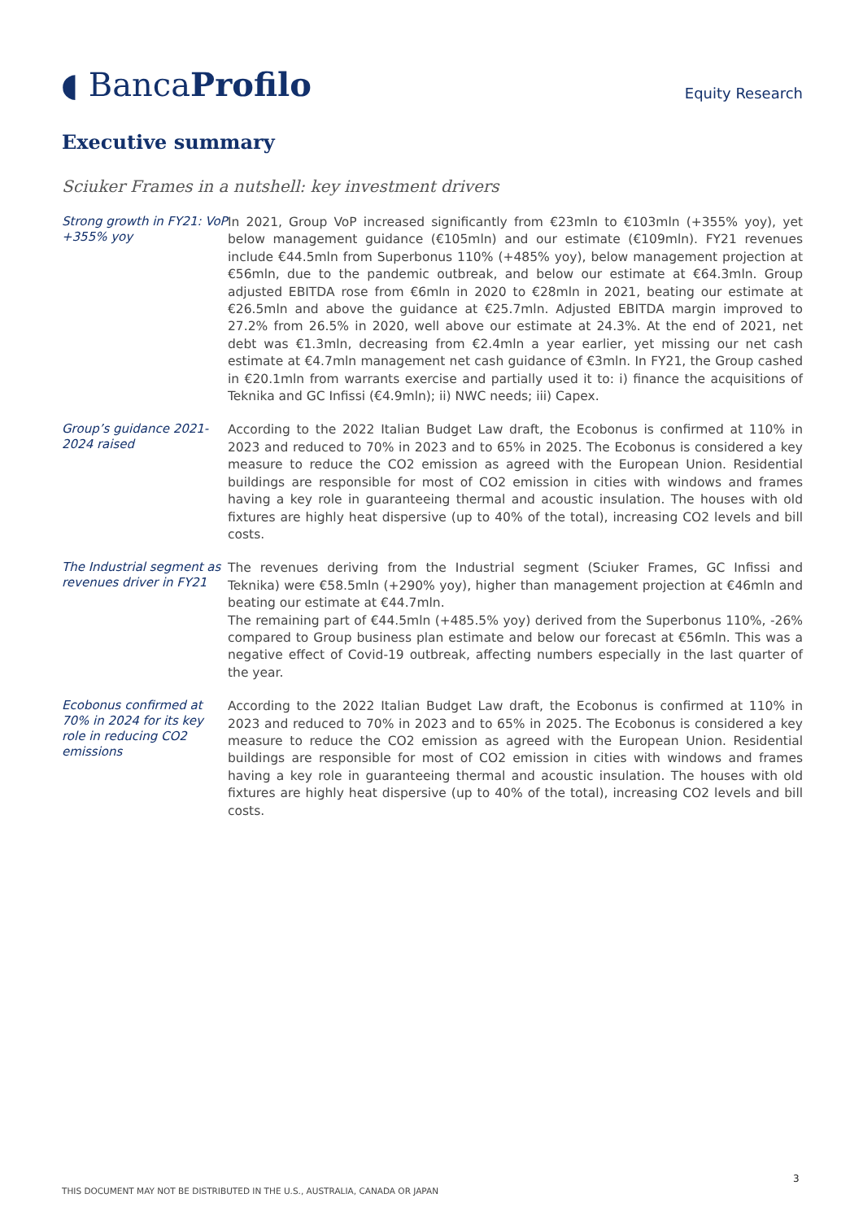◖ BancaProfilo
Equity Research
Executive summary
Sciuker Frames in a nutshell: key investment drivers
Strong growth in FY21: VoP +355% yoy
In 2021, Group VoP increased significantly from €23mln to €103mln (+355% yoy), yet below management guidance (€105mln) and our estimate (€109mln). FY21 revenues include €44.5mln from Superbonus 110% (+485% yoy), below management projection at €56mln, due to the pandemic outbreak, and below our estimate at €64.3mln. Group adjusted EBITDA rose from €6mln in 2020 to €28mln in 2021, beating our estimate at €26.5mln and above the guidance at €25.7mln. Adjusted EBITDA margin improved to 27.2% from 26.5% in 2020, well above our estimate at 24.3%. At the end of 2021, net debt was €1.3mln, decreasing from €2.4mln a year earlier, yet missing our net cash estimate at €4.7mln management net cash guidance of €3mln. In FY21, the Group cashed in €20.1mln from warrants exercise and partially used it to: i) finance the acquisitions of Teknika and GC Infissi (€4.9mln); ii) NWC needs; iii) Capex.
Group’s guidance 2021-2024 raised
According to the 2022 Italian Budget Law draft, the Ecobonus is confirmed at 110% in 2023 and reduced to 70% in 2023 and to 65% in 2025. The Ecobonus is considered a key measure to reduce the CO2 emission as agreed with the European Union. Residential buildings are responsible for most of CO2 emission in cities with windows and frames having a key role in guaranteeing thermal and acoustic insulation. The houses with old fixtures are highly heat dispersive (up to 40% of the total), increasing CO2 levels and bill costs.
The Industrial segment as revenues driver in FY21
The revenues deriving from the Industrial segment (Sciuker Frames, GC Infissi and Teknika) were €58.5mln (+290% yoy), higher than management projection at €46mln and beating our estimate at €44.7mln.
The remaining part of €44.5mln (+485.5% yoy) derived from the Superbonus 110%, -26% compared to Group business plan estimate and below our forecast at €56mln. This was a negative effect of Covid-19 outbreak, affecting numbers especially in the last quarter of the year.
Ecobonus confirmed at 70% in 2024 for its key role in reducing CO2 emissions
According to the 2022 Italian Budget Law draft, the Ecobonus is confirmed at 110% in 2023 and reduced to 70% in 2023 and to 65% in 2025. The Ecobonus is considered a key measure to reduce the CO2 emission as agreed with the European Union. Residential buildings are responsible for most of CO2 emission in cities with windows and frames having a key role in guaranteeing thermal and acoustic insulation. The houses with old fixtures are highly heat dispersive (up to 40% of the total), increasing CO2 levels and bill costs.
3
THIS DOCUMENT MAY NOT BE DISTRIBUTED IN THE U.S., AUSTRALIA, CANADA OR JAPAN